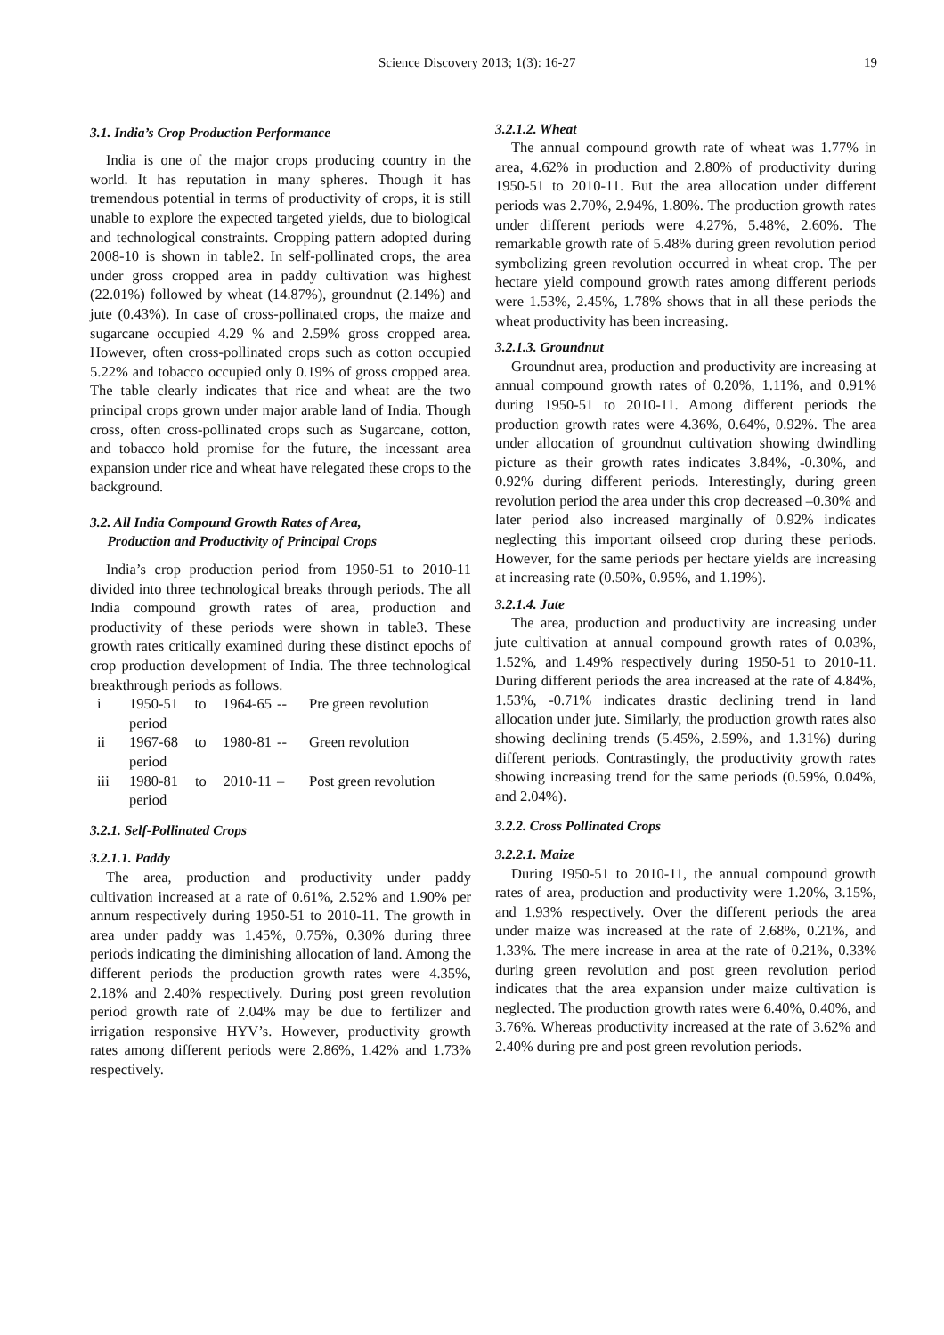Science Discovery 2013; 1(3): 16-27 19
3.1. India’s Crop Production Performance
India is one of the major crops producing country in the world. It has reputation in many spheres. Though it has tremendous potential in terms of productivity of crops, it is still unable to explore the expected targeted yields, due to biological and technological constraints. Cropping pattern adopted during 2008-10 is shown in table2. In self-pollinated crops, the area under gross cropped area in paddy cultivation was highest (22.01%) followed by wheat (14.87%), groundnut (2.14%) and jute (0.43%). In case of cross-pollinated crops, the maize and sugarcane occupied 4.29 % and 2.59% gross cropped area. However, often cross-pollinated crops such as cotton occupied 5.22% and tobacco occupied only 0.19% of gross cropped area. The table clearly indicates that rice and wheat are the two principal crops grown under major arable land of India. Though cross, often cross-pollinated crops such as Sugarcane, cotton, and tobacco hold promise for the future, the incessant area expansion under rice and wheat have relegated these crops to the background.
3.2. All India Compound Growth Rates of Area,
Production and Productivity of Principal Crops
India’s crop production period from 1950-51 to 2010-11 divided into three technological breaks through periods. The all India compound growth rates of area, production and productivity of these periods were shown in table3. These growth rates critically examined during these distinct epochs of crop production development of India. The three technological breakthrough periods as follows.
| i | 1950-51 to 1964-65 period | -- | Pre green revolution |
| ii | 1967-68 to 1980-81 period | -- | Green revolution |
| iii | 1980-81 to 2010-11 period | – | Post green revolution |
3.2.1. Self-Pollinated Crops
3.2.1.1. Paddy
The area, production and productivity under paddy cultivation increased at a rate of 0.61%, 2.52% and 1.90% per annum respectively during 1950-51 to 2010-11. The growth in area under paddy was 1.45%, 0.75%, 0.30% during three periods indicating the diminishing allocation of land. Among the different periods the production growth rates were 4.35%, 2.18% and 2.40% respectively. During post green revolution period growth rate of 2.04% may be due to fertilizer and irrigation responsive HYV’s. However, productivity growth rates among different periods were 2.86%, 1.42% and 1.73% respectively.
3.2.1.2. Wheat
The annual compound growth rate of wheat was 1.77% in area, 4.62% in production and 2.80% of productivity during 1950-51 to 2010-11. But the area allocation under different periods was 2.70%, 2.94%, 1.80%. The production growth rates under different periods were 4.27%, 5.48%, 2.60%. The remarkable growth rate of 5.48% during green revolution period symbolizing green revolution occurred in wheat crop. The per hectare yield compound growth rates among different periods were 1.53%, 2.45%, 1.78% shows that in all these periods the wheat productivity has been increasing.
3.2.1.3. Groundnut
Groundnut area, production and productivity are increasing at annual compound growth rates of 0.20%, 1.11%, and 0.91% during 1950-51 to 2010-11. Among different periods the production growth rates were 4.36%, 0.64%, 0.92%. The area under allocation of groundnut cultivation showing dwindling picture as their growth rates indicates 3.84%, -0.30%, and 0.92% during different periods. Interestingly, during green revolution period the area under this crop decreased –0.30% and later period also increased marginally of 0.92% indicates neglecting this important oilseed crop during these periods. However, for the same periods per hectare yields are increasing at increasing rate (0.50%, 0.95%, and 1.19%).
3.2.1.4. Jute
The area, production and productivity are increasing under jute cultivation at annual compound growth rates of 0.03%, 1.52%, and 1.49% respectively during 1950-51 to 2010-11. During different periods the area increased at the rate of 4.84%, 1.53%, -0.71% indicates drastic declining trend in land allocation under jute. Similarly, the production growth rates also showing declining trends (5.45%, 2.59%, and 1.31%) during different periods. Contrastingly, the productivity growth rates showing increasing trend for the same periods (0.59%, 0.04%, and 2.04%).
3.2.2. Cross Pollinated Crops
3.2.2.1. Maize
During 1950-51 to 2010-11, the annual compound growth rates of area, production and productivity were 1.20%, 3.15%, and 1.93% respectively. Over the different periods the area under maize was increased at the rate of 2.68%, 0.21%, and 1.33%. The mere increase in area at the rate of 0.21%, 0.33% during green revolution and post green revolution period indicates that the area expansion under maize cultivation is neglected. The production growth rates were 6.40%, 0.40%, and 3.76%. Whereas productivity increased at the rate of 3.62% and 2.40% during pre and post green revolution periods.